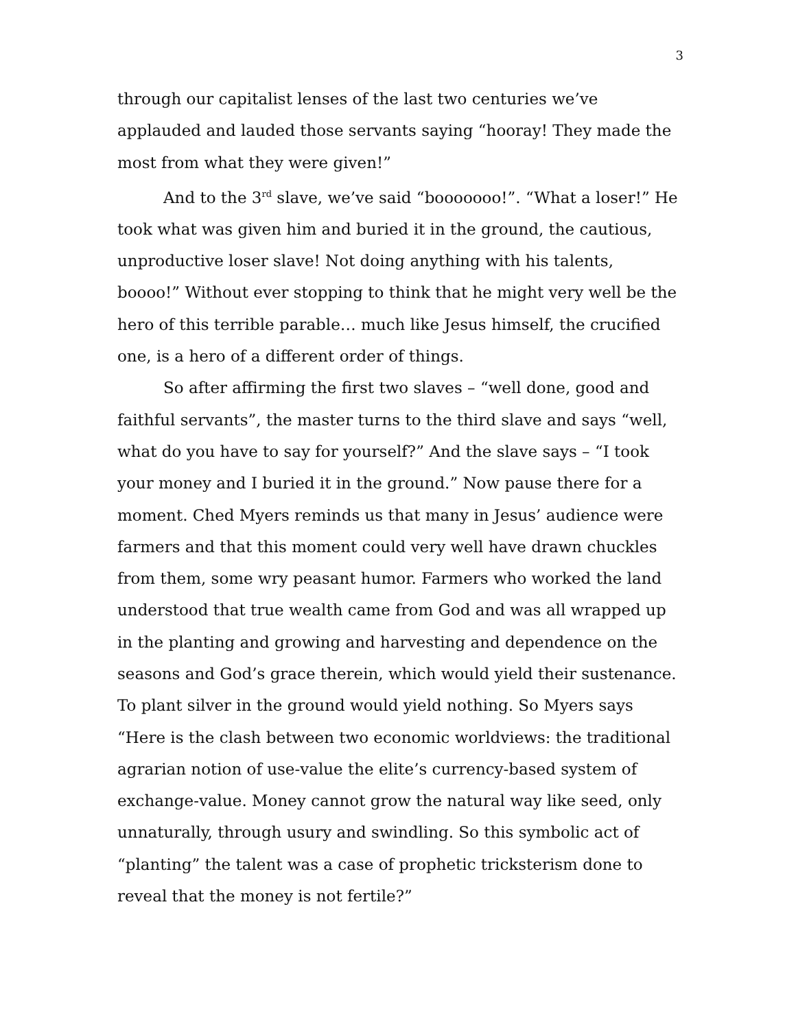3
through our capitalist lenses of the last two centuries we’ve applauded and lauded those servants saying “hooray! They made the most from what they were given!”
And to the 3<sup>rd</sup> slave, we’ve said “booooooo!”. “What a loser!” He took what was given him and buried it in the ground, the cautious, unproductive loser slave! Not doing anything with his talents, boooo!” Without ever stopping to think that he might very well be the hero of this terrible parable… much like Jesus himself, the crucified one, is a hero of a different order of things.
So after affirming the first two slaves – “well done, good and faithful servants”, the master turns to the third slave and says “well, what do you have to say for yourself?” And the slave says – “I took your money and I buried it in the ground.” Now pause there for a moment. Ched Myers reminds us that many in Jesus’ audience were farmers and that this moment could very well have drawn chuckles from them, some wry peasant humor. Farmers who worked the land understood that true wealth came from God and was all wrapped up in the planting and growing and harvesting and dependence on the seasons and God’s grace therein, which would yield their sustenance. To plant silver in the ground would yield nothing. So Myers says “Here is the clash between two economic worldviews: the traditional agrarian notion of use-value the elite’s currency-based system of exchange-value. Money cannot grow the natural way like seed, only unnaturally, through usury and swindling. So this symbolic act of “planting” the talent was a case of prophetic tricksterism done to reveal that the money is not fertile?”